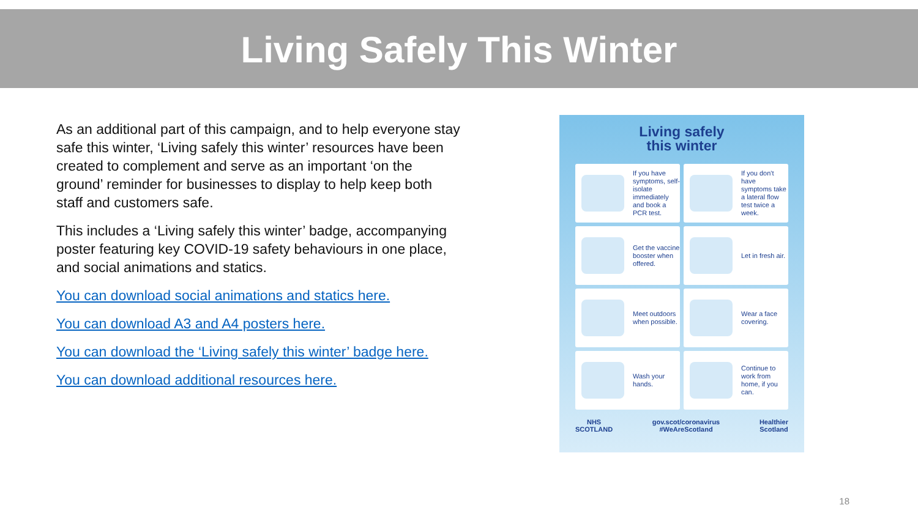Living Safely This Winter
As an additional part of this campaign, and to help everyone stay safe this winter, ‘Living safely this winter’ resources have been created to complement and serve as an important ‘on the ground’ reminder for businesses to display to help keep both staff and customers safe.
This includes a ‘Living safely this winter’ badge, accompanying poster featuring key COVID-19 safety behaviours in one place, and social animations and statics.
You can download social animations and statics here.
You can download A3 and A4 posters here.
You can download the ‘Living safely this winter’ badge here.
You can download additional resources here.
Living safely
this winter
If you have symptoms, self-isolate immediately and book a PCR test.
If you don't have symptoms take a lateral flow test twice a week.
Get the vaccine booster when offered.
Let in fresh air.
Meet outdoors when possible.
Wear a face covering.
Wash your hands.
Continue to work from home, if you can.
NHS
SCOTLAND gov.scot/coronavirus
#WeAreScotland Healthier
Scotland
18